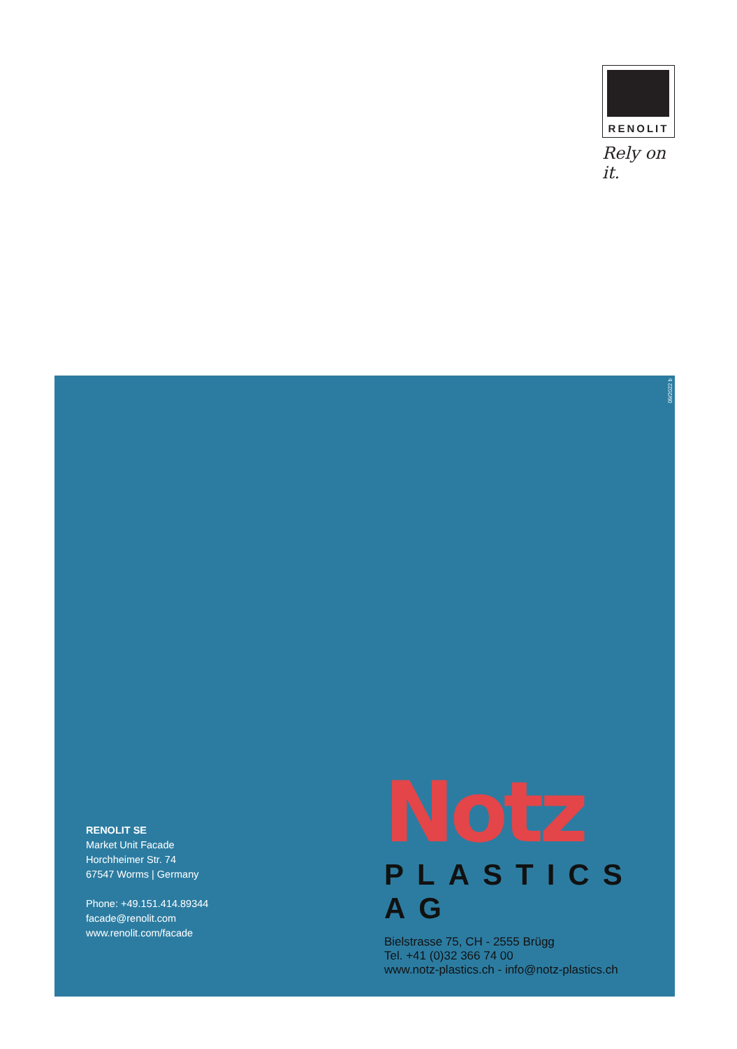RENOLIT
Rely on it.
09/2022 b
RENOLIT SE
Market Unit Facade
Horchheimer Str. 74
67547 Worms | Germany
Phone: +49.151.414.89344
facade@renolit.com
www.renolit.com/facade
Notz
PLASTICS AG
Bielstrasse 75, CH - 2555 Brügg
Tel. +41 (0)32 366 74 00
www.notz-plastics.ch - info@notz-plastics.ch